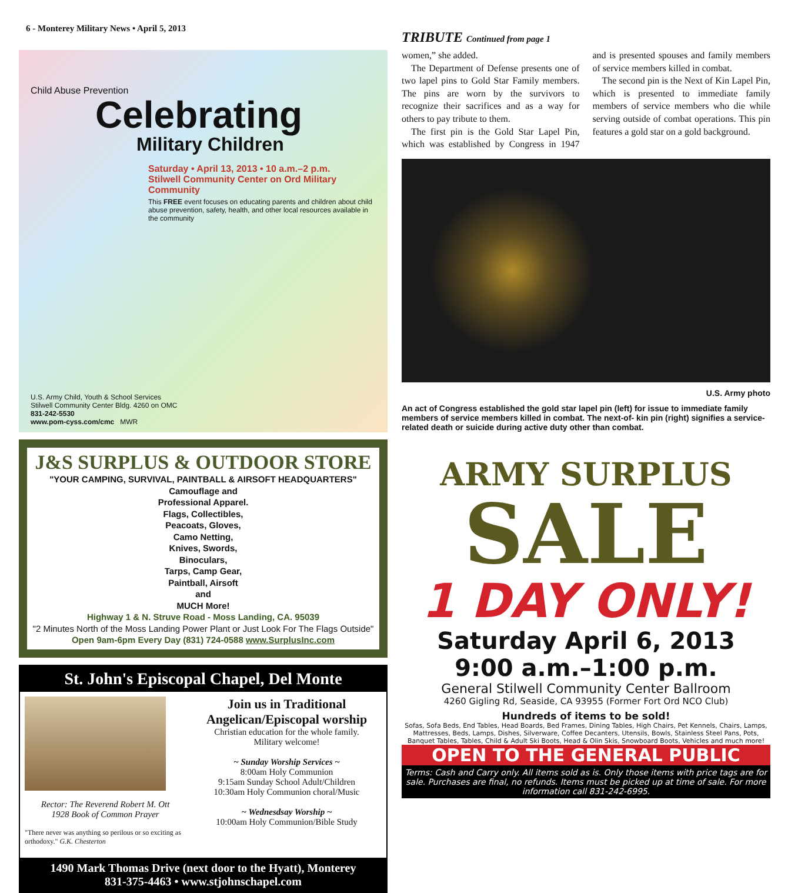6 - Monterey Military News • April 5, 2013
Child Abuse Prevention
Celebrating
Military Children
Saturday • April 13, 2013 • 10 a.m.–2 p.m.
Stilwell Community Center on Ord Military Community
This FREE event focuses on educating parents and children about child abuse prevention, safety, health, and other local resources available in the community
U.S. Army Child, Youth & School Services
Stilwell Community Center Bldg. 4260 on OMC
831-242-5530
www.pom-cyss.com/cmc MWR
J&S SURPLUS & OUTDOOR STORE
"YOUR CAMPING, SURVIVAL, PAINTBALL & AIRSOFT HEADQUARTERS"
Camouflage and
Professional Apparel.
Flags, Collectibles,
Peacoats, Gloves,
Camo Netting,
Knives, Swords,
Binoculars,
Tarps, Camp Gear,
Paintball, Airsoft
and
MUCH More!
Highway 1 & N. Struve Road - Moss Landing, CA. 95039
"2 Minutes North of the Moss Landing Power Plant or Just Look For The Flags Outside"
Open 9am-6pm Every Day (831) 724-0588 www.SurplusInc.com
St. John's Episcopal Chapel, Del Monte
Rector: The Reverend Robert M. Ott
1928 Book of Common Prayer
"There never was anything so perilous or so exciting as orthodoxy." G.K. Chesterton
Join us in Traditional Angelican/Episcopal worship
Christian education for the whole family.
Military welcome!
~ Sunday Worship Services ~
8:00am Holy Communion
9:15am Sunday School Adult/Children
10:30am Holy Communion choral/Music
~ Wednesdsay Worship ~
10:00am Holy Communion/Bible Study
1490 Mark Thomas Drive (next door to the Hyatt), Monterey
831-375-4463 • www.stjohnschapel.com
TRIBUTE Continued from page 1
women,” she added.
The Department of Defense presents one of two lapel pins to Gold Star Family members. The pins are worn by the survivors to recognize their sacrifices and as a way for others to pay tribute to them.
The first pin is the Gold Star Lapel Pin, which was established by Congress in 1947 and is presented spouses and family members of service members killed in combat.
The second pin is the Next of Kin Lapel Pin, which is presented to immediate family members of service members who die while serving outside of combat operations. This pin features a gold star on a gold background.
U.S. Army photo
An act of Congress established the gold star lapel pin (left) for issue to immediate family members of service members killed in combat. The next-of- kin pin (right) signifies a service-related death or suicide during active duty other than combat.
ARMY SURPLUS
SALE
1 DAY ONLY!
Saturday April 6, 2013
9:00 a.m.–1:00 p.m.
General Stilwell Community Center Ballroom
4260 Gigling Rd, Seaside, CA 93955 (Former Fort Ord NCO Club)
Hundreds of items to be sold!
Sofas, Sofa Beds, End Tables, Head Boards, Bed Frames, Dining Tables, High Chairs, Pet Kennels, Chairs, Lamps, Mattresses, Beds, Lamps, Dishes, Silverware, Coffee Decanters, Utensils, Bowls, Stainless Steel Pans, Pots, Banquet Tables, Tables, Child & Adult Ski Boots, Head & Olin Skis, Snowboard Boots, Vehicles and much more!
OPEN TO THE GENERAL PUBLIC
Terms: Cash and Carry only. All items sold as is. Only those items with price tags are for sale. Purchases are final, no refunds. Items must be picked up at time of sale. For more information call 831-242-6995.